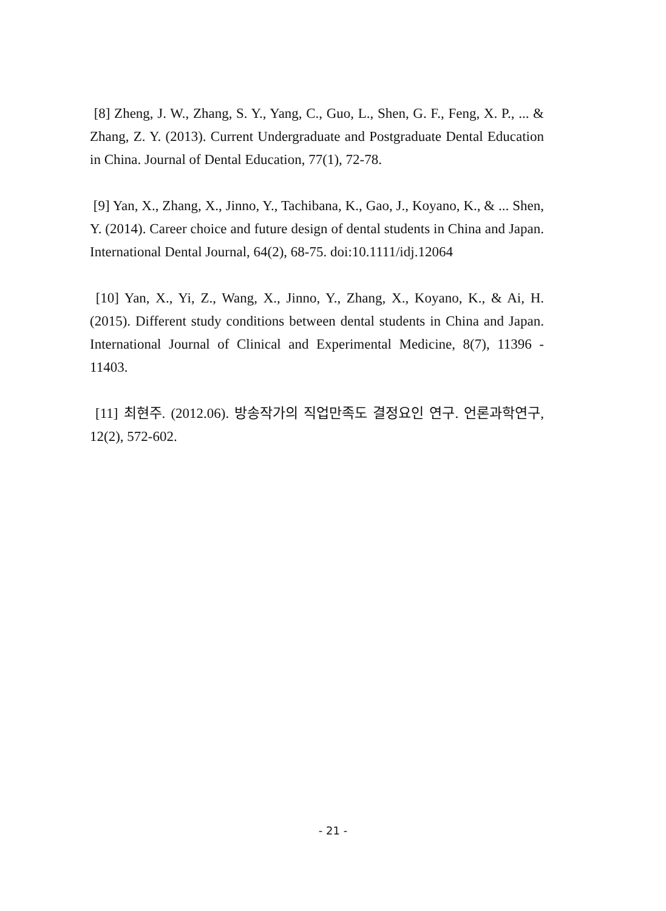[8] Zheng, J. W., Zhang, S. Y., Yang, C., Guo, L., Shen, G. F., Feng, X. P., ... & Zhang, Z. Y. (2013). Current Undergraduate and Postgraduate Dental Education in China. Journal of Dental Education, 77(1), 72-78.
[9] Yan, X., Zhang, X., Jinno, Y., Tachibana, K., Gao, J., Koyano, K., & ... Shen, Y. (2014). Career choice and future design of dental students in China and Japan. International Dental Journal, 64(2), 68-75. doi:10.1111/idj.12064
[10] Yan, X., Yi, Z., Wang, X., Jinno, Y., Zhang, X., Koyano, K., & Ai, H. (2015). Different study conditions between dental students in China and Japan. International Journal of Clinical and Experimental Medicine, 8(7), 11396 - 11403.
[11] 최현주. (2012.06). 방송작가의 직업만족도 결정요인 연구. 언론과학연구, 12(2), 572-602.
- 21 -